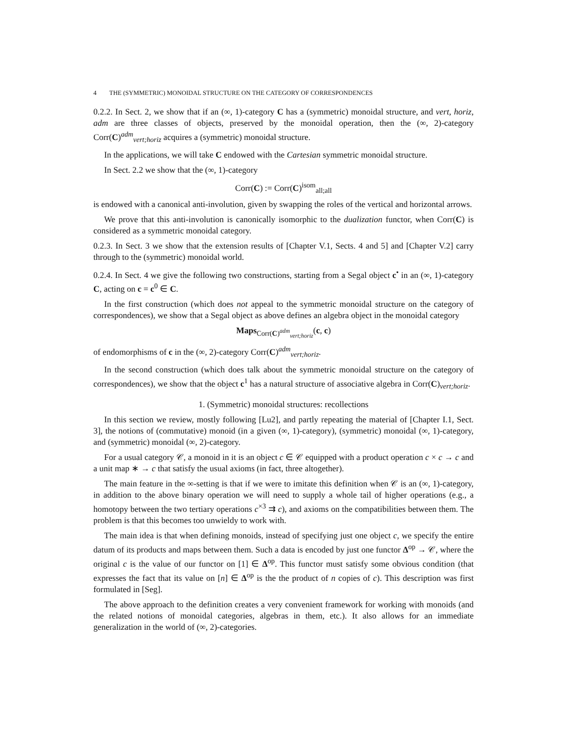4 THE (SYMMETRIC) MONOIDAL STRUCTURE ON THE CATEGORY OF CORRESPONDENCES
0.2.2. In Sect. 2, we show that if an (∞, 1)-category C has a (symmetric) monoidal structure, and vert, horiz, adm are three classes of objects, preserved by the monoidal operation, then the (∞, 2)-category Corr(C)<sup>adm</sup><sub>vert;horiz</sub> acquires a (symmetric) monoidal structure.
In the applications, we will take C endowed with the Cartesian symmetric monoidal structure.
In Sect. 2.2 we show that the (∞, 1)-category
Corr(C) := Corr(C)<sup>isom</sup><sub>all;all</sub>
is endowed with a canonical anti-involution, given by swapping the roles of the vertical and horizontal arrows.
We prove that this anti-involution is canonically isomorphic to the dualization functor, when Corr(C) is considered as a symmetric monoidal category.
0.2.3. In Sect. 3 we show that the extension results of [Chapter V.1, Sects. 4 and 5] and [Chapter V.2] carry through to the (symmetric) monoidal world.
0.2.4. In Sect. 4 we give the following two constructions, starting from a Segal object c<sup>•</sup> in an (∞, 1)-category C, acting on c = c<sup>0</sup> ∈ C.
In the first construction (which does not appeal to the symmetric monoidal structure on the category of correspondences), we show that a Segal object as above defines an algebra object in the monoidal category
Maps<sub>Corr(C)<sup>adm</sup><sub>vert;horiz</sub></sub>(c, c)
of endomorphisms of c in the (∞, 2)-category Corr(C)<sup>adm</sup><sub>vert;horiz</sub>.
In the second construction (which does talk about the symmetric monoidal structure on the category of correspondences), we show that the object c<sup>1</sup> has a natural structure of associative algebra in Corr(C)<sub>vert;horiz</sub>.
1. (Symmetric) monoidal structures: recollections
In this section we review, mostly following [Lu2], and partly repeating the material of [Chapter I.1, Sect. 3], the notions of (commutative) monoid (in a given (∞, 1)-category), (symmetric) monoidal (∞, 1)-category, and (symmetric) monoidal (∞, 2)-category.
For a usual category 𝒞, a monoid in it is an object c ∈ 𝒞 equipped with a product operation c × c → c and a unit map ∗ → c that satisfy the usual axioms (in fact, three altogether).
The main feature in the ∞-setting is that if we were to imitate this definition when 𝒞 is an (∞, 1)-category, in addition to the above binary operation we will need to supply a whole tail of higher operations (e.g., a homotopy between the two tertiary operations c<sup>×3</sup> ⇉ c), and axioms on the compatibilities between them. The problem is that this becomes too unwieldy to work with.
The main idea is that when defining monoids, instead of specifying just one object c, we specify the entire datum of its products and maps between them. Such a data is encoded by just one functor Δ<sup>op</sup> → 𝒞, where the original c is the value of our functor on [1] ∈ Δ<sup>op</sup>. This functor must satisfy some obvious condition (that expresses the fact that its value on [n] ∈ Δ<sup>op</sup> is the the product of n copies of c). This description was first formulated in [Seg].
The above approach to the definition creates a very convenient framework for working with monoids (and the related notions of monoidal categories, algebras in them, etc.). It also allows for an immediate generalization in the world of (∞, 2)-categories.